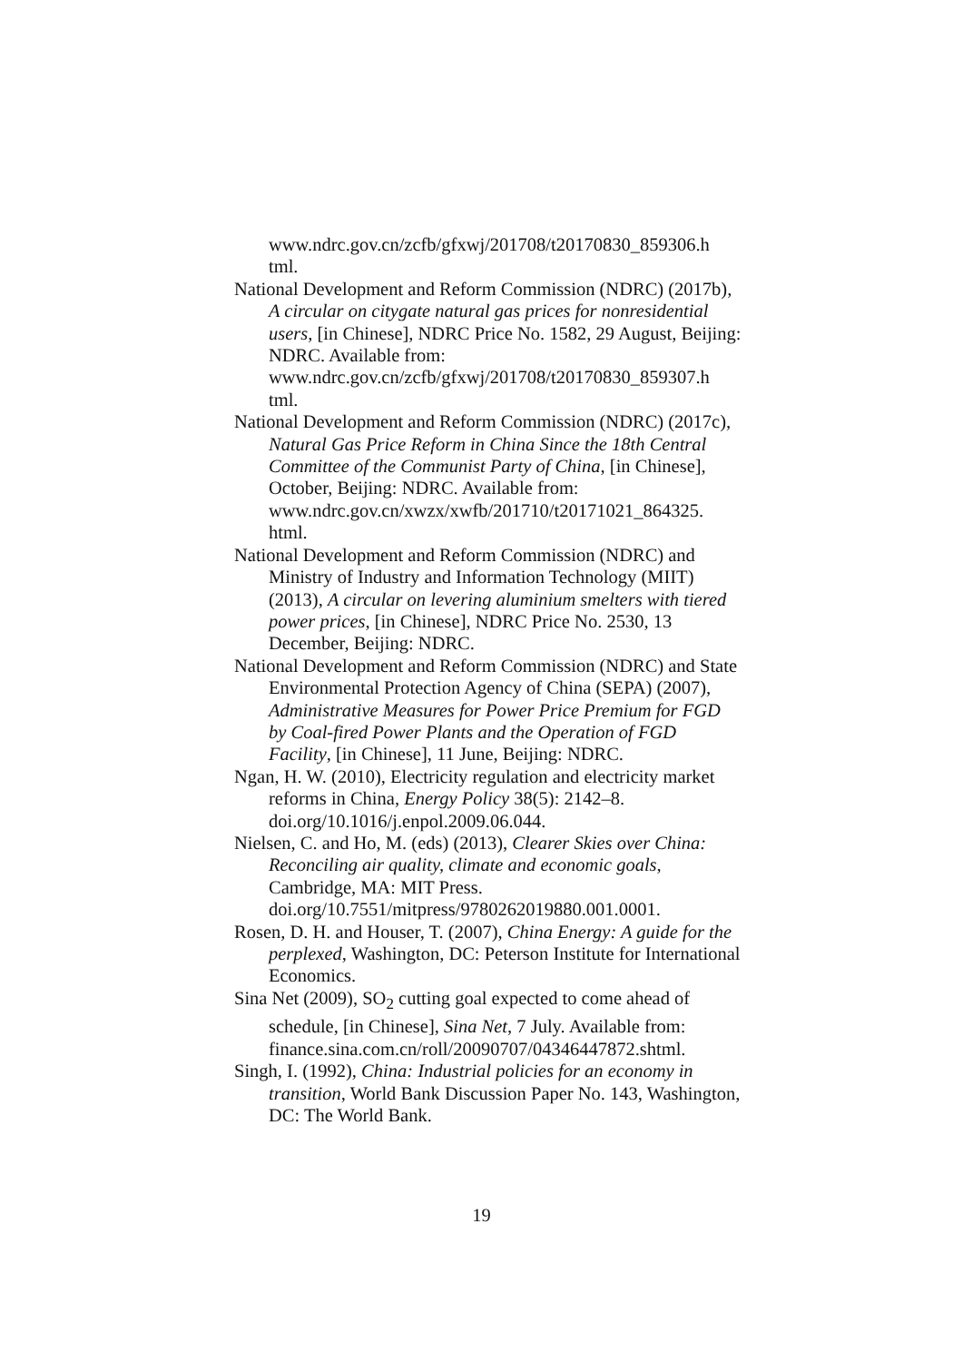www.ndrc.gov.cn/zcfb/gfxwj/201708/t20170830_859306.h tml.
National Development and Reform Commission (NDRC) (2017b), A circular on citygate natural gas prices for nonresidential users, [in Chinese], NDRC Price No. 1582, 29 August, Beijing: NDRC. Available from: www.ndrc.gov.cn/zcfb/gfxwj/201708/t20170830_859307.h tml.
National Development and Reform Commission (NDRC) (2017c), Natural Gas Price Reform in China Since the 18th Central Committee of the Communist Party of China, [in Chinese], October, Beijing: NDRC. Available from: www.ndrc.gov.cn/xwzx/xwfb/201710/t20171021_864325. html.
National Development and Reform Commission (NDRC) and Ministry of Industry and Information Technology (MIIT) (2013), A circular on levering aluminium smelters with tiered power prices, [in Chinese], NDRC Price No. 2530, 13 December, Beijing: NDRC.
National Development and Reform Commission (NDRC) and State Environmental Protection Agency of China (SEPA) (2007), Administrative Measures for Power Price Premium for FGD by Coal-fired Power Plants and the Operation of FGD Facility, [in Chinese], 11 June, Beijing: NDRC.
Ngan, H. W. (2010), Electricity regulation and electricity market reforms in China, Energy Policy 38(5): 2142–8. doi.org/10.1016/j.enpol.2009.06.044.
Nielsen, C. and Ho, M. (eds) (2013), Clearer Skies over China: Reconciling air quality, climate and economic goals, Cambridge, MA: MIT Press.
doi.org/10.7551/mitpress/9780262019880.001.0001.
Rosen, D. H. and Houser, T. (2007), China Energy: A guide for the perplexed, Washington, DC: Peterson Institute for International Economics.
Sina Net (2009), SO<sub>2</sub> cutting goal expected to come ahead of schedule, [in Chinese], Sina Net, 7 July. Available from: finance.sina.com.cn/roll/20090707/04346447872.shtml.
Singh, I. (1992), China: Industrial policies for an economy in transition, World Bank Discussion Paper No. 143, Washington, DC: The World Bank.
19